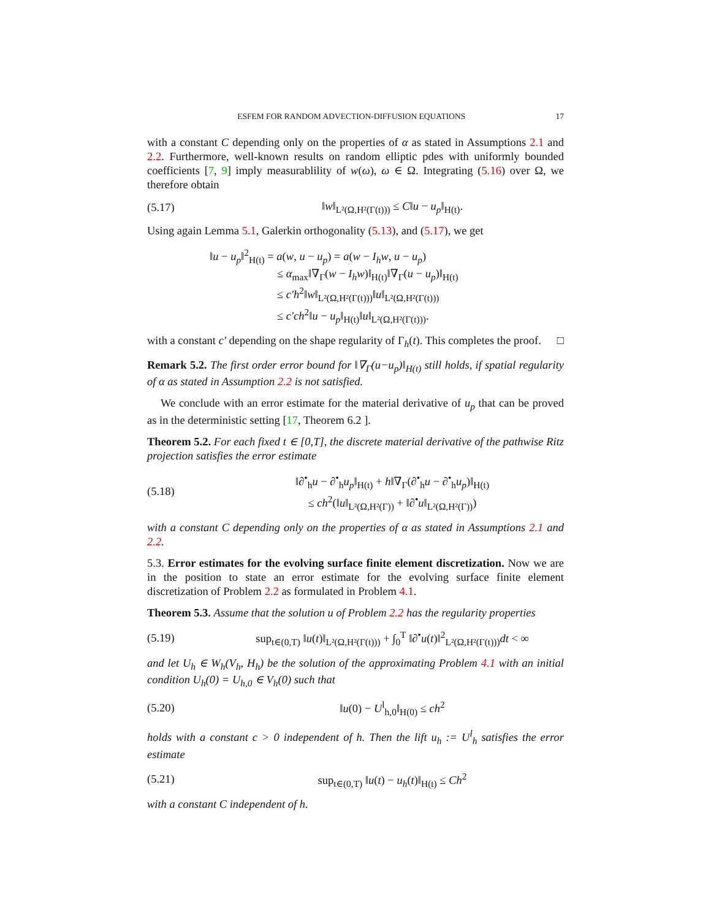ESFEM FOR RANDOM ADVECTION-DIFFUSION EQUATIONS 17
with a constant C depending only on the properties of α as stated in Assumptions 2.1 and 2.2. Furthermore, well-known results on random elliptic pdes with uniformly bounded coefficients [7, 9] imply measurablility of w(ω), ω ∈ Ω. Integrating (5.16) over Ω, we therefore obtain
(5.17) ‖w‖<sub>L²(Ω,H²(Γ(t)))</sub> ≤ C‖u − u<sub>p</sub>‖<sub>H(t)</sub>.
Using again Lemma 5.1, Galerkin orthogonality (5.13), and (5.17), we get
‖u − u<sub>p</sub>‖<sup>2</sup><sub>H(t)</sub> = a(w, u − u<sub>p</sub>) = a(w − I<sub>h</sub>w, u − u<sub>p</sub>)
≤ α<sub>max</sub>‖∇<sub>Γ</sub>(w − I<sub>h</sub>w)‖<sub>H(t)</sub>‖∇<sub>Γ</sub>(u − u<sub>p</sub>)‖<sub>H(t)</sub>
≤ c′h<sup>2</sup>‖w‖<sub>L²(Ω,H²(Γ(t)))</sub>‖u‖<sub>L²(Ω,H²(Γ(t)))</sub>
≤ c′ch<sup>2</sup>‖u − u<sub>p</sub>‖<sub>H(t)</sub>‖u‖<sub>L²(Ω,H²(Γ(t)))</sub>.
with a constant c′ depending on the shape regularity of Γ<sub>h</sub>(t). This completes the proof. □
Remark 5.2. The first order error bound for ‖∇<sub>Γ</sub>(u−u<sub>p</sub>)‖<sub>H(t)</sub> still holds, if spatial regularity of α as stated in Assumption 2.2 is not satisfied.
We conclude with an error estimate for the material derivative of u<sub>p</sub> that can be proved as in the deterministic setting [17, Theorem 6.2 ].
Theorem 5.2. For each fixed t ∈ [0,T], the discrete material derivative of the pathwise Ritz projection satisfies the error estimate
(5.18) ‖∂<sup>•</sup><sub>h</sub>u − ∂<sup>•</sup><sub>h</sub>u<sub>p</sub>‖<sub>H(t)</sub> + h‖∇<sub>Γ</sub>(∂<sup>•</sup><sub>h</sub>u − ∂<sup>•</sup><sub>h</sub>u<sub>p</sub>)‖<sub>H(t)</sub>
≤ ch<sup>2</sup>(‖u‖<sub>L²(Ω,H²(Γ))</sub> + ‖∂<sup>•</sup>u‖<sub>L²(Ω,H²(Γ))</sub>)
with a constant C depending only on the properties of α as stated in Assumptions 2.1 and 2.2.
5.3. Error estimates for the evolving surface finite element discretization. Now we are in the position to state an error estimate for the evolving surface finite element discretization of Problem 2.2 as formulated in Problem 4.1.
Theorem 5.3. Assume that the solution u of Problem 2.2 has the regularity properties
(5.19) sup<sub>t∈(0,T)</sub> ‖u(t)‖<sub>L²(Ω,H²(Γ(t)))</sub> + ∫<sub>0</sub><sup>T</sup> ‖∂<sup>•</sup>u(t)‖<sup>2</sup><sub>L²(Ω,H²(Γ(t)))</sub>dt < ∞
and let U<sub>h</sub> ∈ W<sub>h</sub>(V<sub>h</sub>, H<sub>h</sub>) be the solution of the approximating Problem 4.1 with an initial condition U<sub>h</sub>(0) = U<sub>h,0</sub> ∈ V<sub>h</sub>(0) such that
(5.20) ‖u(0) − U<sup>l</sup><sub>h,0</sub>‖<sub>H(0)</sub> ≤ ch<sup>2</sup>
holds with a constant c > 0 independent of h. Then the lift u<sub>h</sub> := U<sup>l</sup><sub>h</sub> satisfies the error estimate
(5.21) sup<sub>t∈(0,T)</sub> ‖u(t) − u<sub>h</sub>(t)‖<sub>H(t)</sub> ≤ Ch<sup>2</sup>
with a constant C independent of h.